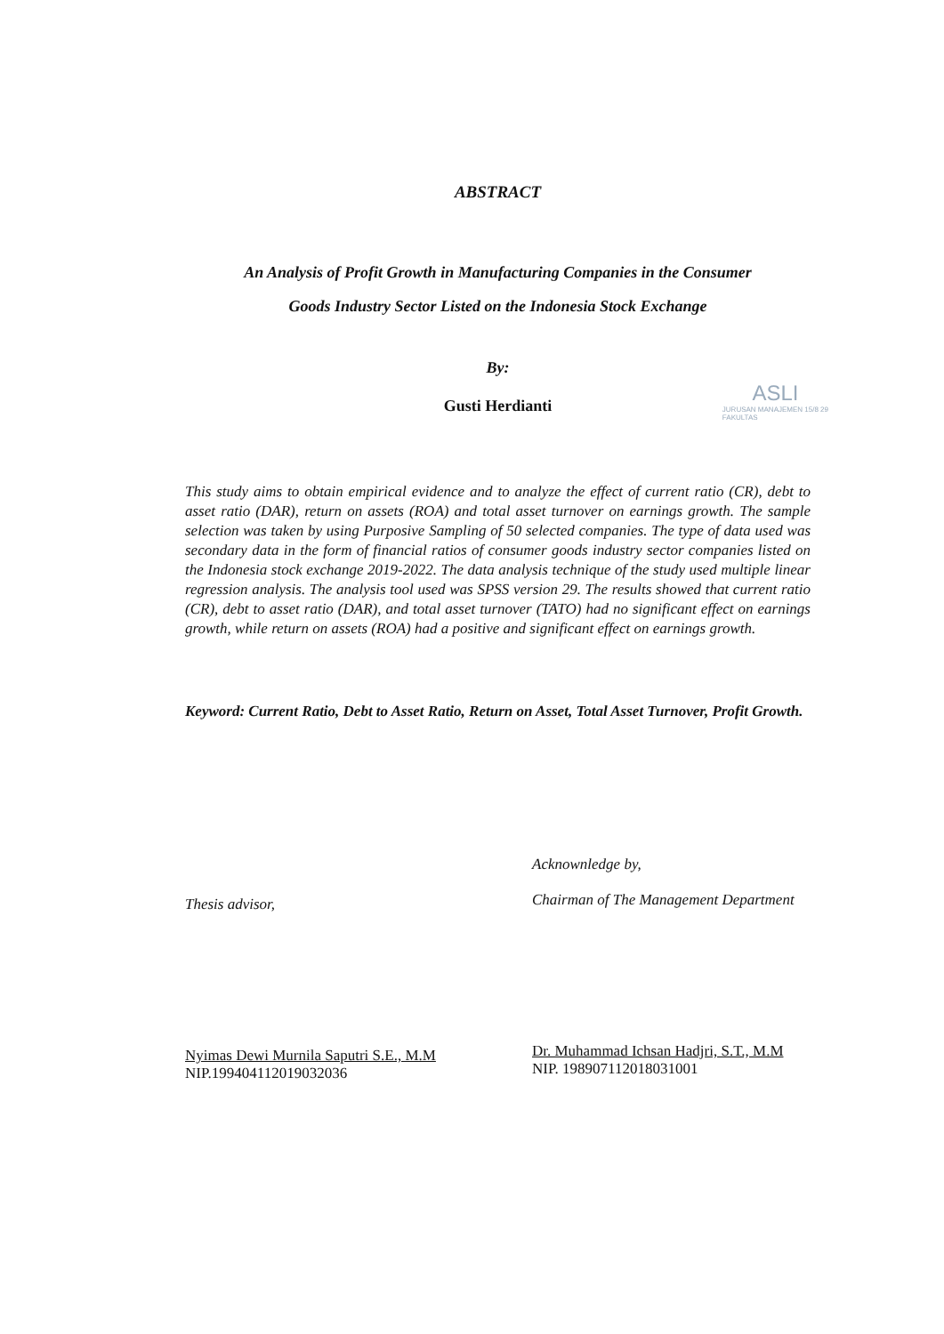ABSTRACT
An Analysis of Profit Growth in Manufacturing Companies in the Consumer
Goods Industry Sector Listed on the Indonesia Stock Exchange
By:
Gusti Herdianti
ASLI
JURUSAN MANAJEMEN 15/8 29
FAKULTAS
This study aims to obtain empirical evidence and to analyze the effect of current ratio (CR), debt to asset ratio (DAR), return on assets (ROA) and total asset turnover on earnings growth. The sample selection was taken by using Purposive Sampling of 50 selected companies. The type of data used was secondary data in the form of financial ratios of consumer goods industry sector companies listed on the Indonesia stock exchange 2019-2022. The data analysis technique of the study used multiple linear regression analysis. The analysis tool used was SPSS version 29. The results showed that current ratio (CR), debt to asset ratio (DAR), and total asset turnover (TATO) had no significant effect on earnings growth, while return on assets (ROA) had a positive and significant effect on earnings growth.
Keyword: Current Ratio, Debt to Asset Ratio, Return on Asset, Total Asset Turnover, Profit Growth.
Thesis advisor,
Nyimas Dewi Murnila Saputri S.E., M.M
NIP.199404112019032036
Acknownledge by,
Chairman of The Management Department
Dr. Muhammad Ichsan Hadjri, S.T., M.M
NIP. 198907112018031001